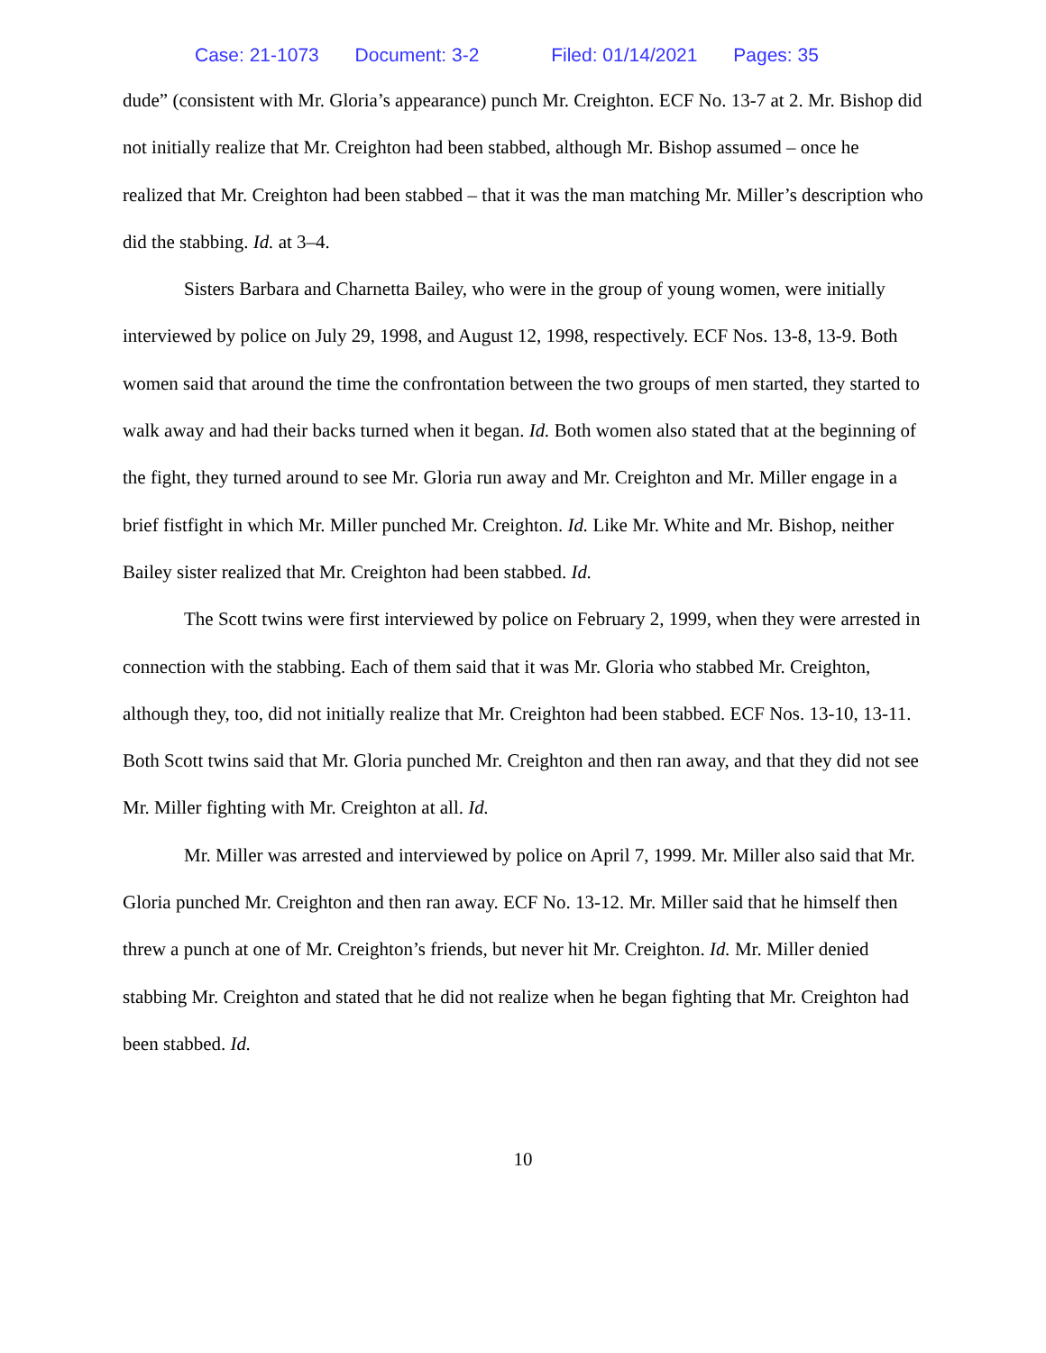Case: 21-1073 Document: 3-2 Filed: 01/14/2021 Pages: 35
dude” (consistent with Mr. Gloria’s appearance) punch Mr. Creighton. ECF No. 13-7 at 2. Mr. Bishop did not initially realize that Mr. Creighton had been stabbed, although Mr. Bishop assumed – once he realized that Mr. Creighton had been stabbed – that it was the man matching Mr. Miller’s description who did the stabbing. Id. at 3–4.
Sisters Barbara and Charnetta Bailey, who were in the group of young women, were initially interviewed by police on July 29, 1998, and August 12, 1998, respectively. ECF Nos. 13-8, 13-9. Both women said that around the time the confrontation between the two groups of men started, they started to walk away and had their backs turned when it began. Id. Both women also stated that at the beginning of the fight, they turned around to see Mr. Gloria run away and Mr. Creighton and Mr. Miller engage in a brief fistfight in which Mr. Miller punched Mr. Creighton. Id. Like Mr. White and Mr. Bishop, neither Bailey sister realized that Mr. Creighton had been stabbed. Id.
The Scott twins were first interviewed by police on February 2, 1999, when they were arrested in connection with the stabbing. Each of them said that it was Mr. Gloria who stabbed Mr. Creighton, although they, too, did not initially realize that Mr. Creighton had been stabbed. ECF Nos. 13-10, 13-11. Both Scott twins said that Mr. Gloria punched Mr. Creighton and then ran away, and that they did not see Mr. Miller fighting with Mr. Creighton at all. Id.
Mr. Miller was arrested and interviewed by police on April 7, 1999. Mr. Miller also said that Mr. Gloria punched Mr. Creighton and then ran away. ECF No. 13-12. Mr. Miller said that he himself then threw a punch at one of Mr. Creighton’s friends, but never hit Mr. Creighton. Id. Mr. Miller denied stabbing Mr. Creighton and stated that he did not realize when he began fighting that Mr. Creighton had been stabbed. Id.
10